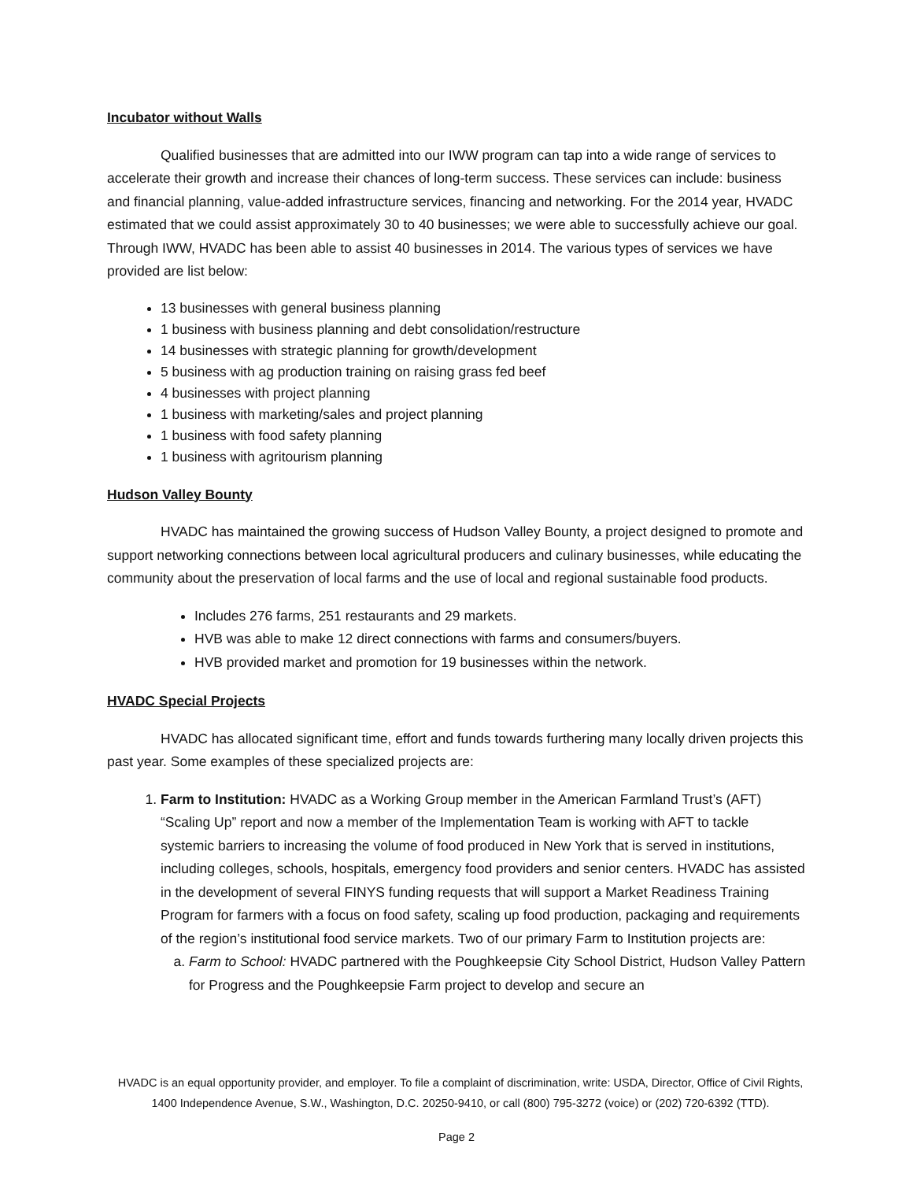Incubator without Walls
Qualified businesses that are admitted into our IWW program can tap into a wide range of services to accelerate their growth and increase their chances of long-term success. These services can include: business and financial planning, value-added infrastructure services, financing and networking. For the 2014 year, HVADC estimated that we could assist approximately 30 to 40 businesses; we were able to successfully achieve our goal. Through IWW, HVADC has been able to assist 40 businesses in 2014. The various types of services we have provided are list below:
13 businesses with general business planning
1 business with business planning and debt consolidation/restructure
14 businesses with strategic planning for growth/development
5 business with ag production training on raising grass fed beef
4 businesses with project planning
1 business with marketing/sales and project planning
1 business with food safety planning
1 business with agritourism planning
Hudson Valley Bounty
HVADC has maintained the growing success of Hudson Valley Bounty, a project designed to promote and support networking connections between local agricultural producers and culinary businesses, while educating the community about the preservation of local farms and the use of local and regional sustainable food products.
Includes 276 farms, 251 restaurants and 29 markets.
HVB was able to make 12 direct connections with farms and consumers/buyers.
HVB provided market and promotion for 19 businesses within the network.
HVADC Special Projects
HVADC has allocated significant time, effort and funds towards furthering many locally driven projects this past year. Some examples of these specialized projects are:
1. Farm to Institution: HVADC as a Working Group member in the American Farmland Trust’s (AFT) “Scaling Up” report and now a member of the Implementation Team is working with AFT to tackle systemic barriers to increasing the volume of food produced in New York that is served in institutions, including colleges, schools, hospitals, emergency food providers and senior centers. HVADC has assisted in the development of several FINYS funding requests that will support a Market Readiness Training Program for farmers with a focus on food safety, scaling up food production, packaging and requirements of the region’s institutional food service markets. Two of our primary Farm to Institution projects are:
a. Farm to School: HVADC partnered with the Poughkeepsie City School District, Hudson Valley Pattern for Progress and the Poughkeepsie Farm project to develop and secure an
HVADC is an equal opportunity provider, and employer. To file a complaint of discrimination, write: USDA, Director, Office of Civil Rights, 1400 Independence Avenue, S.W., Washington, D.C. 20250-9410, or call (800) 795-3272 (voice) or (202) 720-6392 (TTD).
Page 2